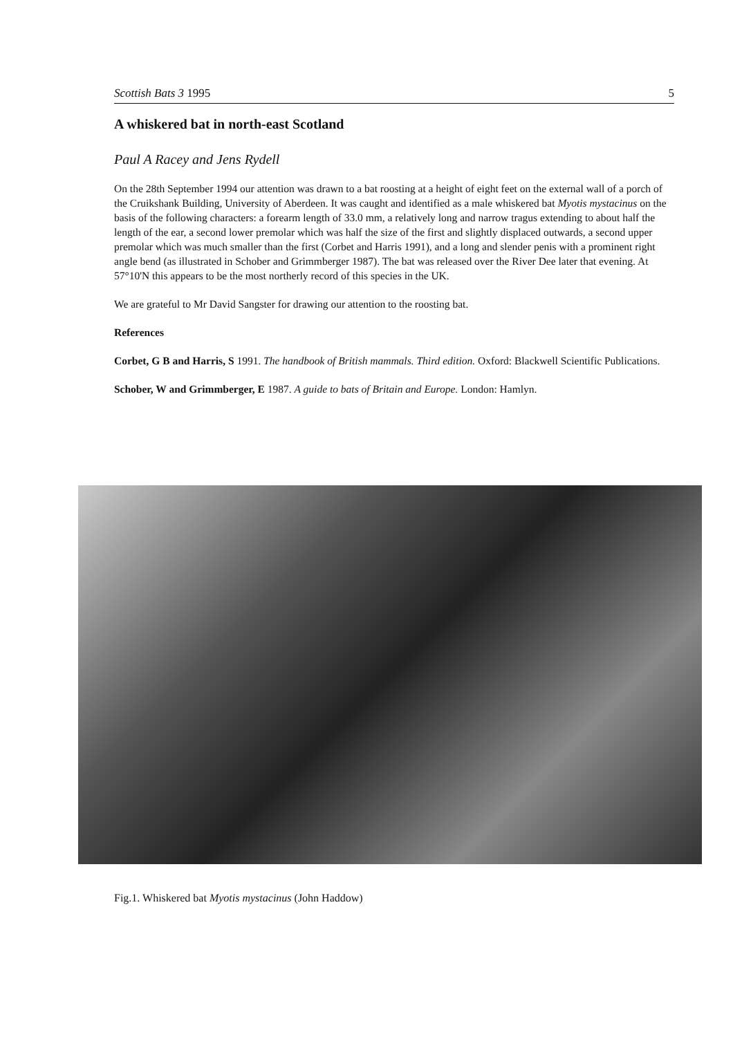Scottish Bats 3 1995 5
A whiskered bat in north-east Scotland
Paul A Racey and Jens Rydell
On the 28th September 1994 our attention was drawn to a bat roosting at a height of eight feet on the external wall of a porch of the Cruikshank Building, University of Aberdeen. It was caught and identified as a male whiskered bat Myotis mystacinus on the basis of the following characters: a forearm length of 33.0 mm, a relatively long and narrow tragus extending to about half the length of the ear, a second lower premolar which was half the size of the first and slightly displaced outwards, a second upper premolar which was much smaller than the first (Corbet and Harris 1991), and a long and slender penis with a prominent right angle bend (as illustrated in Schober and Grimmberger 1987). The bat was released over the River Dee later that evening. At 57°10'N this appears to be the most northerly record of this species in the UK.
We are grateful to Mr David Sangster for drawing our attention to the roosting bat.
References
Corbet, G B and Harris, S 1991. The handbook of British mammals. Third edition. Oxford: Blackwell Scientific Publications.
Schober, W and Grimmberger, E 1987. A guide to bats of Britain and Europe. London: Hamlyn.
Fig.1. Whiskered bat Myotis mystacinus (John Haddow)